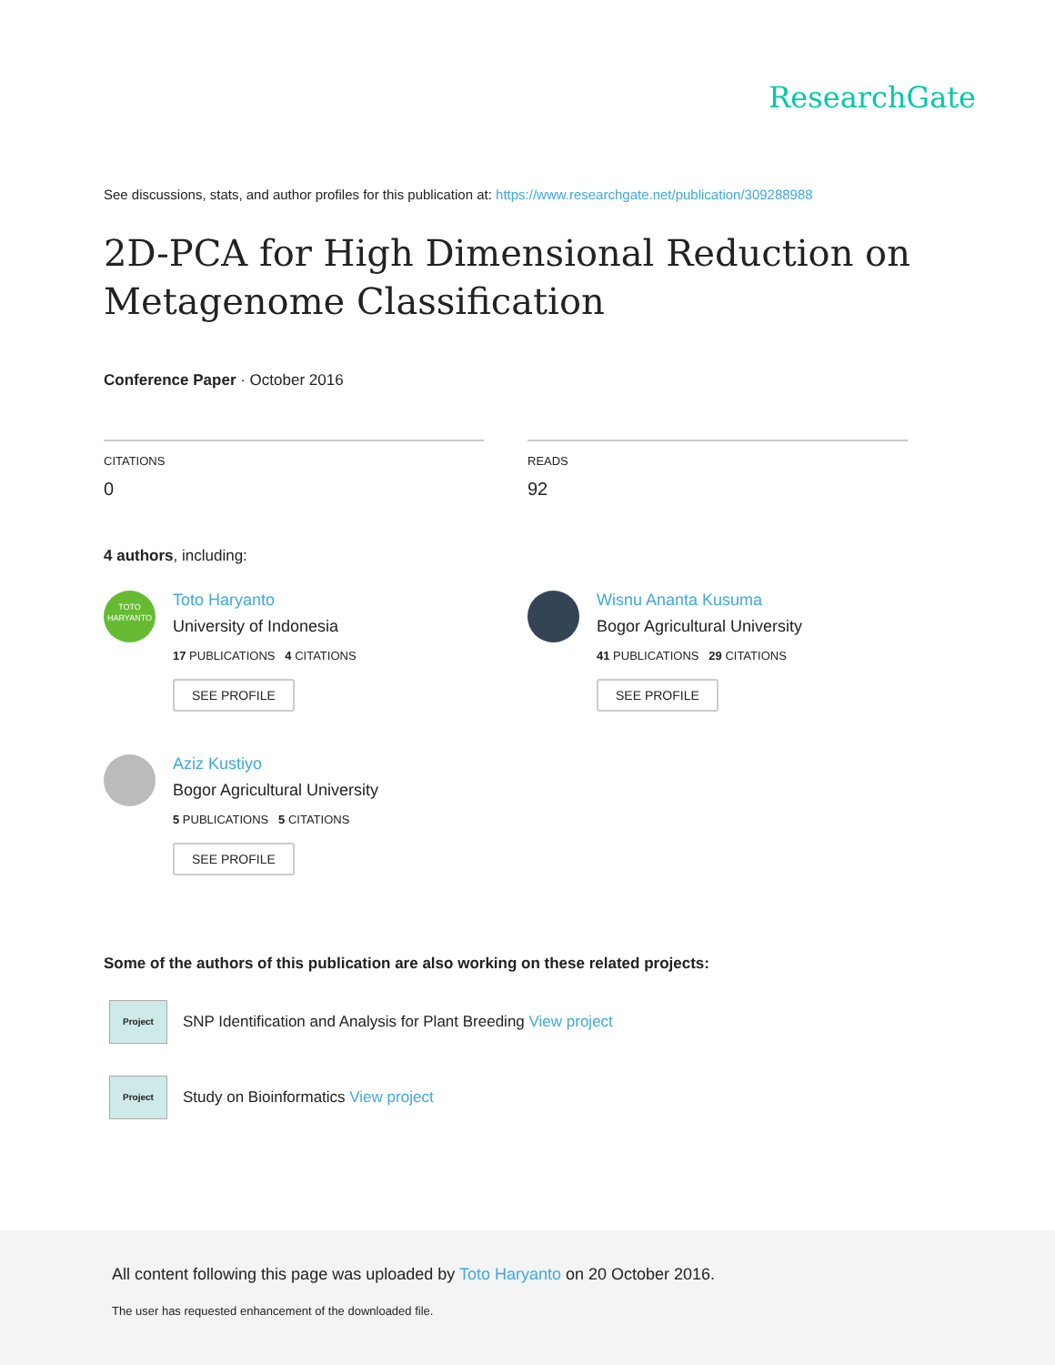ResearchGate
See discussions, stats, and author profiles for this publication at: https://www.researchgate.net/publication/309288988
2D-PCA for High Dimensional Reduction on
Metagenome Classification
Conference Paper · October 2016
CITATIONS
0
READS
92
4 authors, including:
TOTO
HARYANTO
Toto Haryanto
University of Indonesia
17 PUBLICATIONS 4 CITATIONS
SEE PROFILE
Wisnu Ananta Kusuma
Bogor Agricultural University
41 PUBLICATIONS 29 CITATIONS
SEE PROFILE
Aziz Kustiyo
Bogor Agricultural University
5 PUBLICATIONS 5 CITATIONS
SEE PROFILE
Some of the authors of this publication are also working on these related projects:
Project
SNP Identification and Analysis for Plant Breeding View project
Project
Study on Bioinformatics View project
All content following this page was uploaded by Toto Haryanto on 20 October 2016.
The user has requested enhancement of the downloaded file.